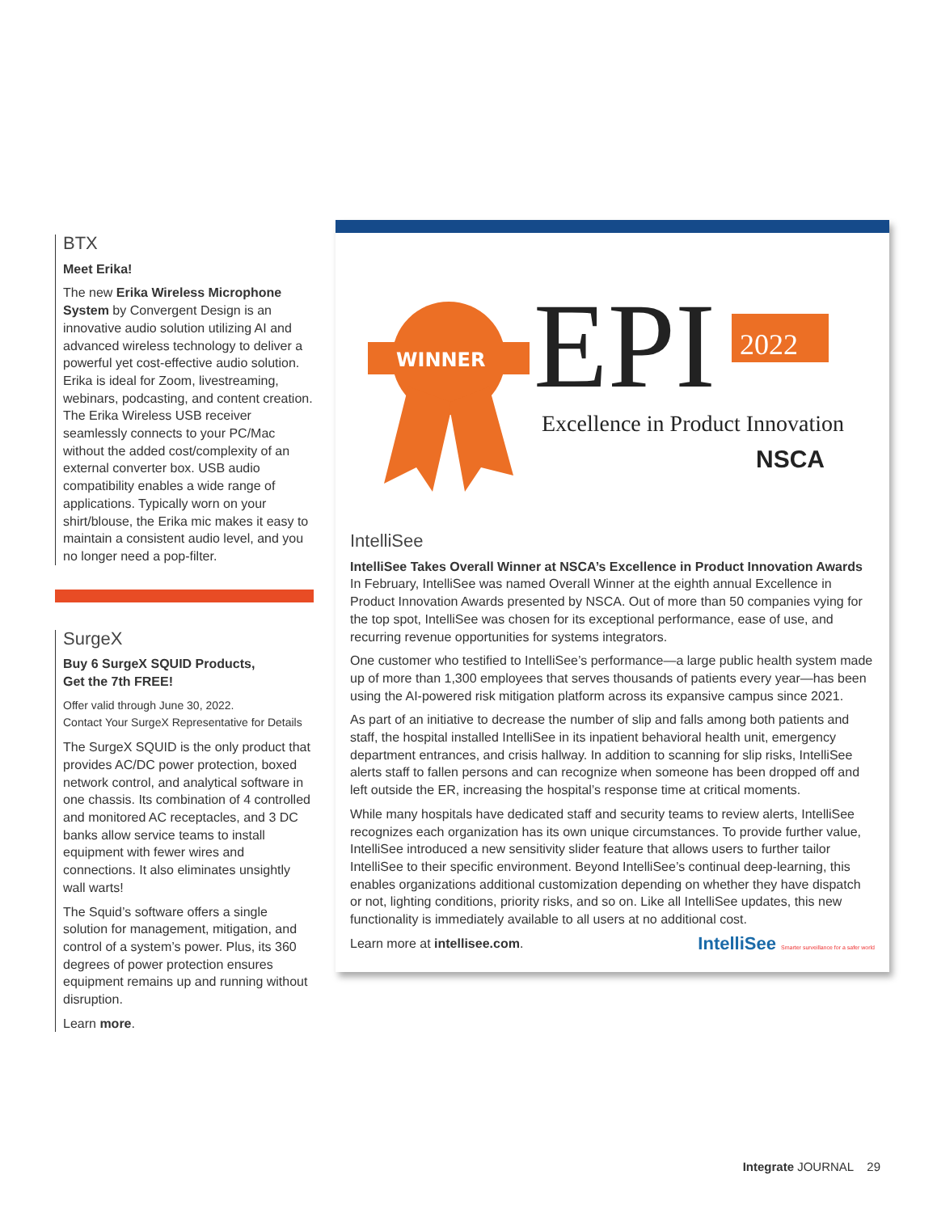BTX
Meet Erika!
The new Erika Wireless Microphone System by Convergent Design is an innovative audio solution utilizing AI and advanced wireless technology to deliver a powerful yet cost-effective audio solution. Erika is ideal for Zoom, livestreaming, webinars, podcasting, and content creation. The Erika Wireless USB receiver seamlessly connects to your PC/Mac without the added cost/complexity of an external converter box. USB audio compatibility enables a wide range of applications. Typically worn on your shirt/blouse, the Erika mic makes it easy to maintain a consistent audio level, and you no longer need a pop-filter.
SurgeX
Buy 6 SurgeX SQUID Products,
Get the 7th FREE!
Offer valid through June 30, 2022.
Contact Your SurgeX Representative for Details
The SurgeX SQUID is the only product that provides AC/DC power protection, boxed network control, and analytical software in one chassis. Its combination of 4 controlled and monitored AC receptacles, and 3 DC banks allow service teams to install equipment with fewer wires and connections. It also eliminates unsightly wall warts!
The Squid’s software offers a single solution for management, mitigation, and control of a system’s power. Plus, its 360 degrees of power protection ensures equipment remains up and running without disruption.
Learn more.
WINNER
EPI
2022
Excellence in Product Innovation
NSCA
IntelliSee
IntelliSee Takes Overall Winner at NSCA’s Excellence in Product Innovation Awards
In February, IntelliSee was named Overall Winner at the eighth annual Excellence in Product Innovation Awards presented by NSCA. Out of more than 50 companies vying for the top spot, IntelliSee was chosen for its exceptional performance, ease of use, and recurring revenue opportunities for systems integrators.
One customer who testified to IntelliSee’s performance—a large public health system made up of more than 1,300 employees that serves thousands of patients every year—has been using the AI-powered risk mitigation platform across its expansive campus since 2021.
As part of an initiative to decrease the number of slip and falls among both patients and staff, the hospital installed IntelliSee in its inpatient behavioral health unit, emergency department entrances, and crisis hallway. In addition to scanning for slip risks, IntelliSee alerts staff to fallen persons and can recognize when someone has been dropped off and left outside the ER, increasing the hospital’s response time at critical moments.
While many hospitals have dedicated staff and security teams to review alerts, IntelliSee recognizes each organization has its own unique circumstances. To provide further value, IntelliSee introduced a new sensitivity slider feature that allows users to further tailor IntelliSee to their specific environment. Beyond IntelliSee’s continual deep-learning, this enables organizations additional customization depending on whether they have dispatch or not, lighting conditions, priority risks, and so on. Like all IntelliSee updates, this new functionality is immediately available to all users at no additional cost.
Learn more at intellisee.com. IntelliSee Smarter surveillance for a safer world
Integrate JOURNAL 29